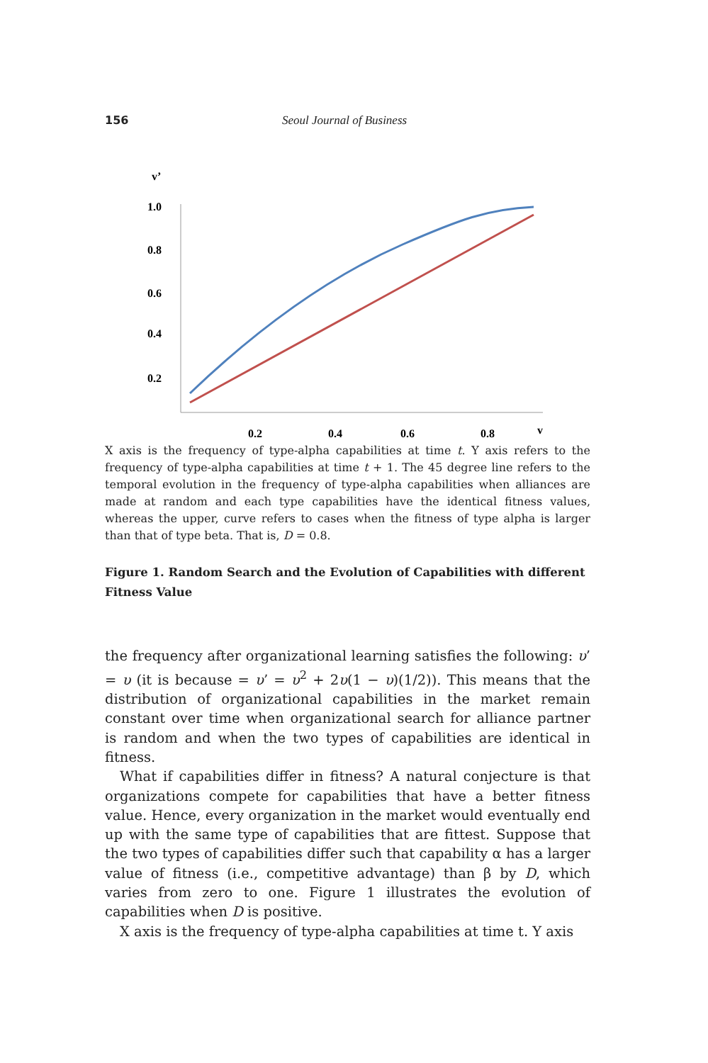156 Seoul Journal of Business
v’
1.0
0.8
0.6
0.4
0.2
0.2
0.4
0.6
0.8
v
X axis is the frequency of type-alpha capabilities at time t. Y axis refers to the frequency of type-alpha capabilities at time t + 1. The 45 degree line refers to the temporal evolution in the frequency of type-alpha capabilities when alliances are made at random and each type capabilities have the identical fitness values, whereas the upper, curve refers to cases when the fitness of type alpha is larger than that of type beta. That is, D = 0.8.
Figure 1. Random Search and the Evolution of Capabilities with different Fitness Value
the frequency after organizational learning satisfies the following: υ’ = υ (it is because = υ’ = υ<sup>2</sup> + 2υ(1 − υ)(1/2)). This means that the distribution of organizational capabilities in the market remain constant over time when organizational search for alliance partner is random and when the two types of capabilities are identical in fitness.
What if capabilities differ in fitness? A natural conjecture is that organizations compete for capabilities that have a better fitness value. Hence, every organization in the market would eventually end up with the same type of capabilities that are fittest. Suppose that the two types of capabilities differ such that capability α has a larger value of fitness (i.e., competitive advantage) than β by D, which varies from zero to one. Figure 1 illustrates the evolution of capabilities when D is positive.
X axis is the frequency of type-alpha capabilities at time t. Y axis